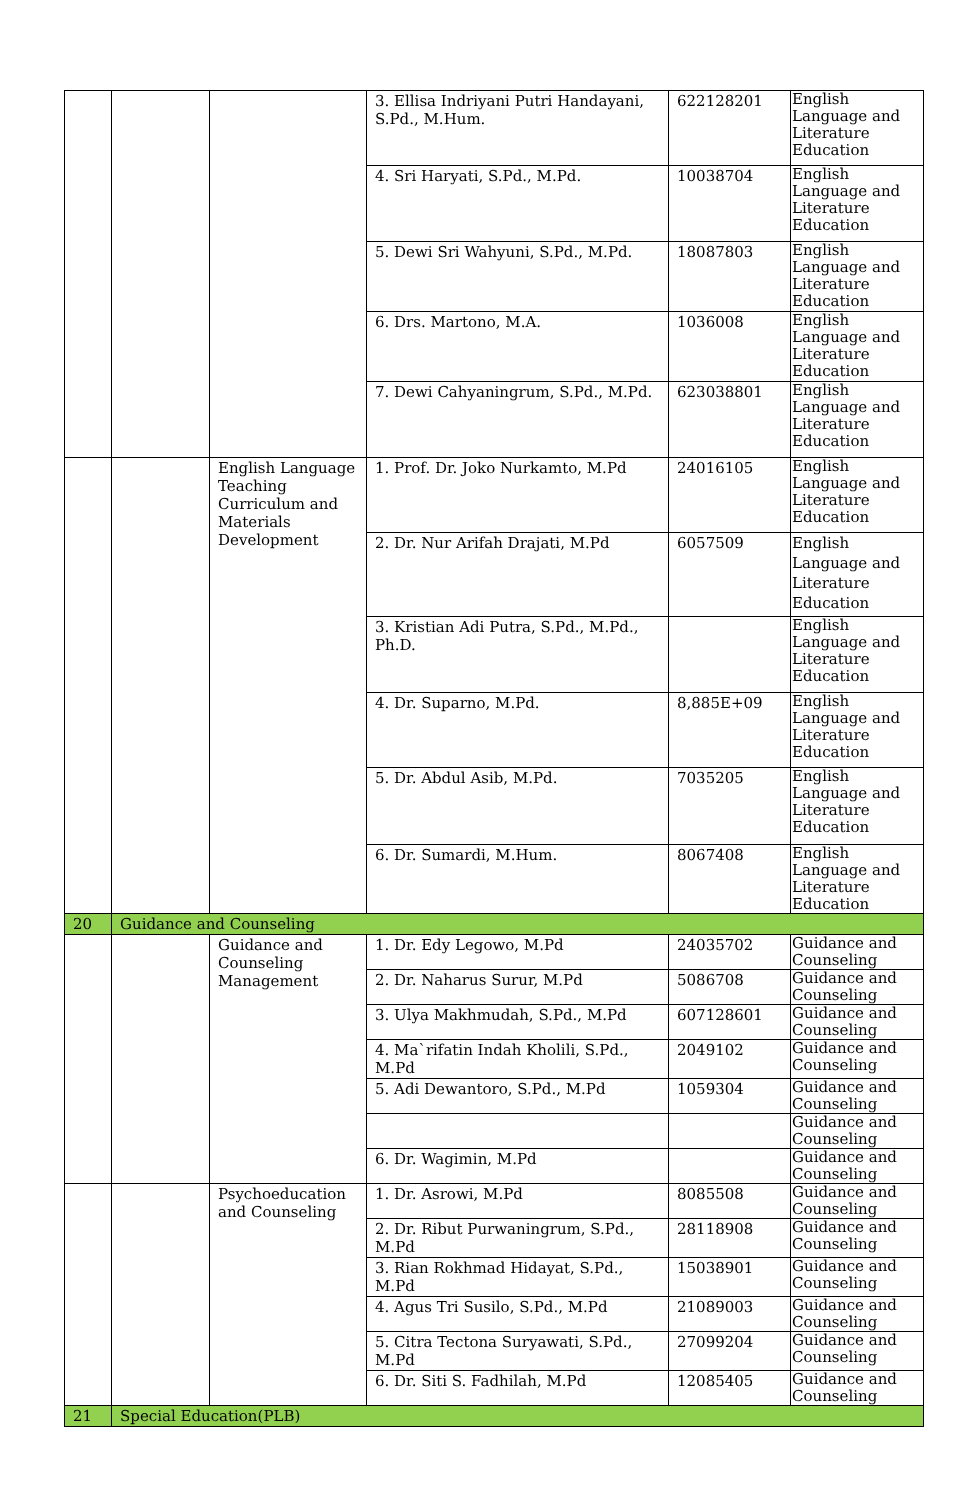| | | | 3. Ellisa Indriyani Putri Handayani, S.Pd., M.Hum. | 622128201 | English Language and Literature Education |
| | | | 4. Sri Haryati, S.Pd., M.Pd. | 10038704 | English Language and Literature Education |
| | | | 5. Dewi Sri Wahyuni, S.Pd., M.Pd. | 18087803 | English Language and Literature Education |
| | | | 6. Drs. Martono, M.A. | 1036008 | English Language and Literature Education |
| | | | 7. Dewi Cahyaningrum, S.Pd., M.Pd. | 623038801 | English Language and Literature Education |
| | | English Language Teaching Curriculum and Materials Development | 1. Prof. Dr. Joko Nurkamto, M.Pd | 24016105 | English Language and Literature Education |
| | | | 2. Dr. Nur Arifah Drajati, M.Pd | 6057509 | English Language and Literature Education |
| | | | 3. Kristian Adi Putra, S.Pd., M.Pd., Ph.D. | | English Language and Literature Education |
| | | | 4. Dr. Suparno, M.Pd. | 8,885E+09 | English Language and Literature Education |
| | | | 5. Dr. Abdul Asib, M.Pd. | 7035205 | English Language and Literature Education |
| | | | 6. Dr. Sumardi, M.Hum. | 8067408 | English Language and Literature Education |
| 20 | Guidance and Counseling | | | | |
| | | Guidance and Counseling Management | 1. Dr. Edy Legowo, M.Pd | 24035702 | Guidance and Counseling |
| | | | 2. Dr. Naharus Surur, M.Pd | 5086708 | Guidance and Counseling |
| | | | 3. Ulya Makhmudah, S.Pd., M.Pd | 607128601 | Guidance and Counseling |
| | | | 4. Ma`rifatin Indah Kholili, S.Pd., M.Pd | 2049102 | Guidance and Counseling |
| | | | 5. Adi Dewantoro, S.Pd., M.Pd | 1059304 | Guidance and Counseling |
| | | | | | Guidance and Counseling |
| | | | 6. Dr. Wagimin, M.Pd | | Guidance and Counseling |
| | | Psychoeducation and Counseling | 1. Dr. Asrowi, M.Pd | 8085508 | Guidance and Counseling |
| | | | 2. Dr. Ribut Purwaningrum, S.Pd., M.Pd | 28118908 | Guidance and Counseling |
| | | | 3. Rian Rokhmad Hidayat, S.Pd., M.Pd | 15038901 | Guidance and Counseling |
| | | | 4. Agus Tri Susilo, S.Pd., M.Pd | 21089003 | Guidance and Counseling |
| | | | 5. Citra Tectona Suryawati, S.Pd., M.Pd | 27099204 | Guidance and Counseling |
| | | | 6. Dr. Siti S. Fadhilah, M.Pd | 12085405 | Guidance and Counseling |
| 21 | Special Education(PLB) | | | | |